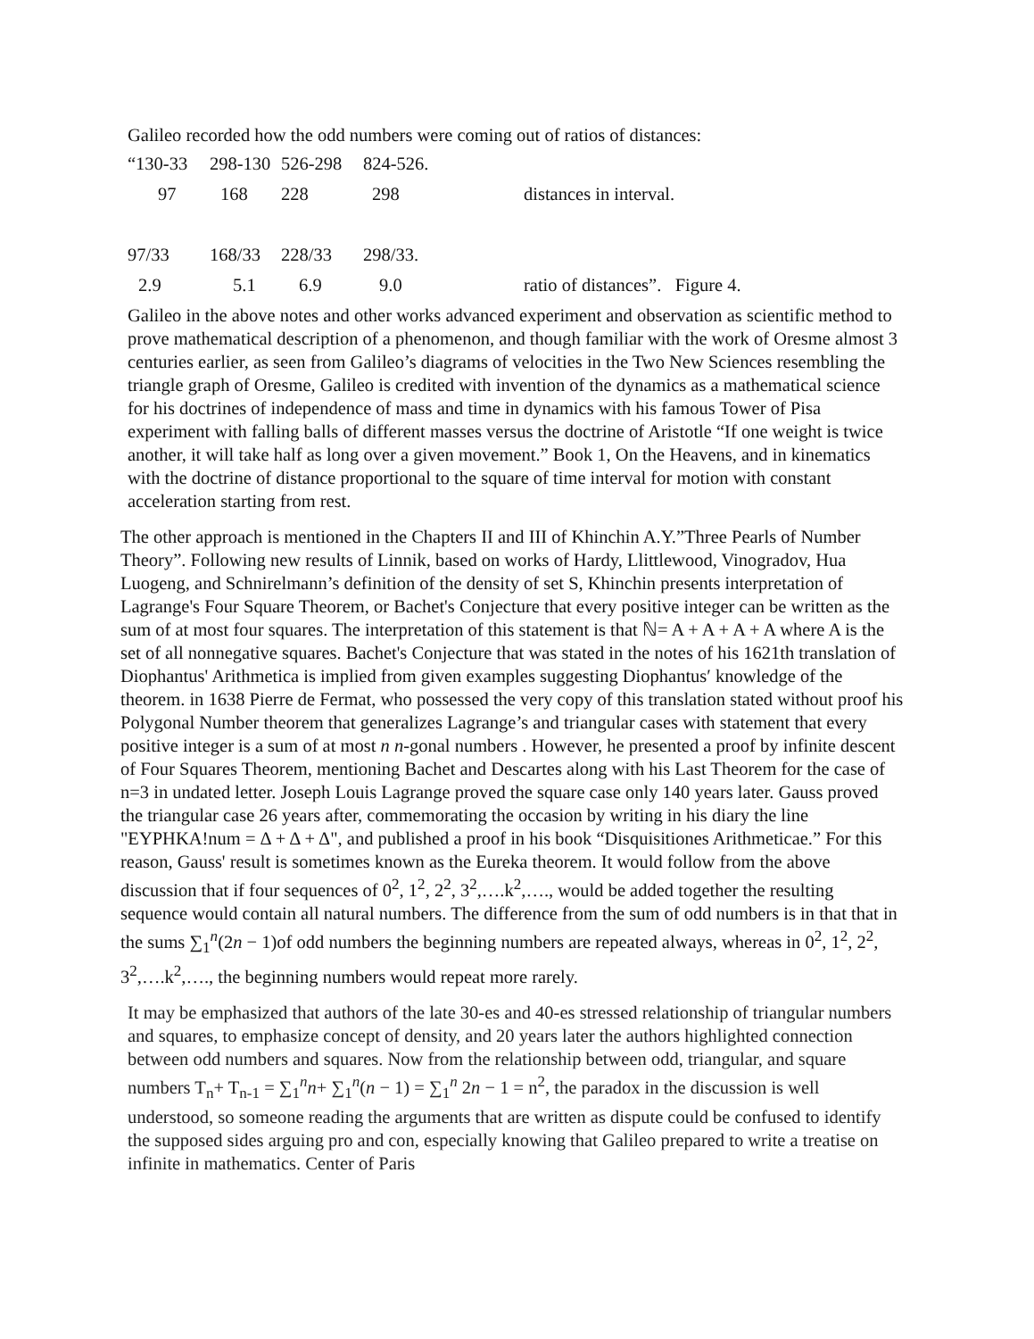Galileo recorded how the odd numbers were coming out of ratios of distances:
| “130-33 | 298-130 | 526-298 | 824-526. | |
| 97 | 168 | 228 | 298 | distances in interval. |
| 97/33 | 168/33 | 228/33 | 298/33. | |
| 2.9 | 5.1 | 6.9 | 9.0 | ratio of distances”. Figure 4. |
Galileo in the above notes and other works advanced experiment and observation as scientific method to prove mathematical description of a phenomenon, and though familiar with the work of Oresme almost 3 centuries earlier, as seen from Galileo’s diagrams of velocities in the Two New Sciences resembling the triangle graph of Oresme, Galileo is credited with invention of the dynamics as a mathematical science for his doctrines of independence of mass and time in dynamics with his famous Tower of Pisa experiment with falling balls of different masses versus the doctrine of Aristotle “If one weight is twice another, it will take half as long over a given movement.” Book 1, On the Heavens, and in kinematics with the doctrine of distance proportional to the square of time interval for motion with constant acceleration starting from rest.
The other approach is mentioned in the Chapters II and III of Khinchin A.Y.”Three Pearls of Number Theory”. Following new results of Linnik, based on works of Hardy, Llittlewood, Vinogradov, Hua Luogeng, and Schnirelmann’s definition of the density of set S, Khinchin presents interpretation of Lagrange's Four Square Theorem, or Bachet's Conjecture that every positive integer can be written as the sum of at most four squares. The interpretation of this statement is that ℕ= A + A + A + A where A is the set of all nonnegative squares. Bachet's Conjecture that was stated in the notes of his 1621th translation of Diophantus' Arithmetica is implied from given examples suggesting Diophantus′ knowledge of the theorem. in 1638 Pierre de Fermat, who possessed the very copy of this translation stated without proof his Polygonal Number theorem that generalizes Lagrange’s and triangular cases with statement that every positive integer is a sum of at most n n-gonal numbers . However, he presented a proof by infinite descent of Four Squares Theorem, mentioning Bachet and Descartes along with his Last Theorem for the case of n=3 in undated letter. Joseph Louis Lagrange proved the square case only 140 years later. Gauss proved the triangular case 26 years after, commemorating the occasion by writing in his diary the line "ΕΥΡΗΚΑ!num = Δ + Δ + Δ", and published a proof in his book “Disquisitiones Arithmeticae.” For this reason, Gauss' result is sometimes known as the Eureka theorem. It would follow from the above discussion that if four sequences of 0<sup>2</sup>, 1<sup>2</sup>, 2<sup>2</sup>, 3<sup>2</sup>,….k<sup>2</sup>,…., would be added together the resulting sequence would contain all natural numbers. The difference from the sum of odd numbers is in that that in the sums ∑<sub>1</sub><sup>n</sup>(2n − 1)of odd numbers the beginning numbers are repeated always, whereas in 0<sup>2</sup>, 1<sup>2</sup>, 2<sup>2</sup>, 3<sup>2</sup>,….k<sup>2</sup>,…., the beginning numbers would repeat more rarely.
It may be emphasized that authors of the late 30-es and 40-es stressed relationship of triangular numbers and squares, to emphasize concept of density, and 20 years later the authors highlighted connection between odd numbers and squares. Now from the relationship between odd, triangular, and square numbers T<sub>n</sub>+ T<sub>n-1</sub> = ∑<sub>1</sub><sup>n</sup>n+ ∑<sub>1</sub><sup>n</sup>(n − 1) = ∑<sub>1</sub><sup>n</sup> 2n − 1 = n<sup>2</sup>, the paradox in the discussion is well understood, so someone reading the arguments that are written as dispute could be confused to identify the supposed sides arguing pro and con, especially knowing that Galileo prepared to write a treatise on infinite in mathematics. Center of Paris